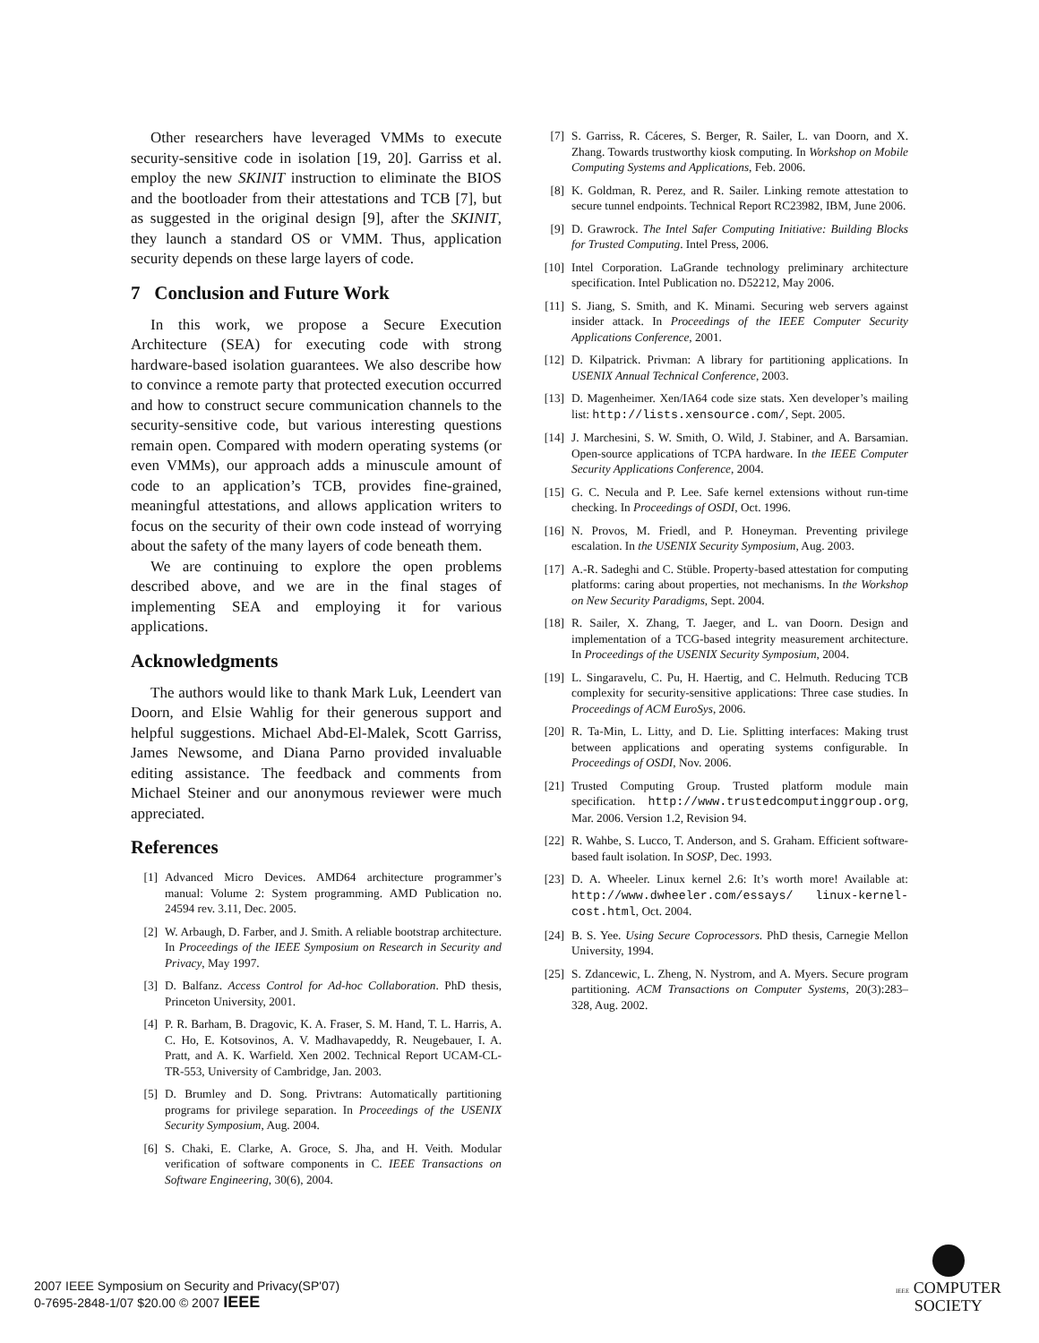Other researchers have leveraged VMMs to execute security-sensitive code in isolation [19, 20]. Garriss et al. employ the new SKINIT instruction to eliminate the BIOS and the bootloader from their attestations and TCB [7], but as suggested in the original design [9], after the SKINIT, they launch a standard OS or VMM. Thus, application security depends on these large layers of code.
7 Conclusion and Future Work
In this work, we propose a Secure Execution Architecture (SEA) for executing code with strong hardware-based isolation guarantees. We also describe how to convince a remote party that protected execution occurred and how to construct secure communication channels to the security-sensitive code, but various interesting questions remain open. Compared with modern operating systems (or even VMMs), our approach adds a minuscule amount of code to an application’s TCB, provides fine-grained, meaningful attestations, and allows application writers to focus on the security of their own code instead of worrying about the safety of the many layers of code beneath them.
We are continuing to explore the open problems described above, and we are in the final stages of implementing SEA and employing it for various applications.
Acknowledgments
The authors would like to thank Mark Luk, Leendert van Doorn, and Elsie Wahlig for their generous support and helpful suggestions. Michael Abd-El-Malek, Scott Garriss, James Newsome, and Diana Parno provided invaluable editing assistance. The feedback and comments from Michael Steiner and our anonymous reviewer were much appreciated.
References
[1] Advanced Micro Devices. AMD64 architecture programmer’s manual: Volume 2: System programming. AMD Publication no. 24594 rev. 3.11, Dec. 2005.
[2] W. Arbaugh, D. Farber, and J. Smith. A reliable bootstrap architecture. In Proceedings of the IEEE Symposium on Research in Security and Privacy, May 1997.
[3] D. Balfanz. Access Control for Ad-hoc Collaboration. PhD thesis, Princeton University, 2001.
[4] P. R. Barham, B. Dragovic, K. A. Fraser, S. M. Hand, T. L. Harris, A. C. Ho, E. Kotsovinos, A. V. Madhavapeddy, R. Neugebauer, I. A. Pratt, and A. K. Warfield. Xen 2002. Technical Report UCAM-CL-TR-553, University of Cambridge, Jan. 2003.
[5] D. Brumley and D. Song. Privtrans: Automatically partitioning programs for privilege separation. In Proceedings of the USENIX Security Symposium, Aug. 2004.
[6] S. Chaki, E. Clarke, A. Groce, S. Jha, and H. Veith. Modular verification of software components in C. IEEE Transactions on Software Engineering, 30(6), 2004.
[7] S. Garriss, R. Cáceres, S. Berger, R. Sailer, L. van Doorn, and X. Zhang. Towards trustworthy kiosk computing. In Workshop on Mobile Computing Systems and Applications, Feb. 2006.
[8] K. Goldman, R. Perez, and R. Sailer. Linking remote attestation to secure tunnel endpoints. Technical Report RC23982, IBM, June 2006.
[9] D. Grawrock. The Intel Safer Computing Initiative: Building Blocks for Trusted Computing. Intel Press, 2006.
[10] Intel Corporation. LaGrande technology preliminary architecture specification. Intel Publication no. D52212, May 2006.
[11] S. Jiang, S. Smith, and K. Minami. Securing web servers against insider attack. In Proceedings of the IEEE Computer Security Applications Conference, 2001.
[12] D. Kilpatrick. Privman: A library for partitioning applications. In USENIX Annual Technical Conference, 2003.
[13] D. Magenheimer. Xen/IA64 code size stats. Xen developer’s mailing list: http://lists.xensource.com/, Sept. 2005.
[14] J. Marchesini, S. W. Smith, O. Wild, J. Stabiner, and A. Barsamian. Open-source applications of TCPA hardware. In the IEEE Computer Security Applications Conference, 2004.
[15] G. C. Necula and P. Lee. Safe kernel extensions without run-time checking. In Proceedings of OSDI, Oct. 1996.
[16] N. Provos, M. Friedl, and P. Honeyman. Preventing privilege escalation. In the USENIX Security Symposium, Aug. 2003.
[17] A.-R. Sadeghi and C. Stüble. Property-based attestation for computing platforms: caring about properties, not mechanisms. In the Workshop on New Security Paradigms, Sept. 2004.
[18] R. Sailer, X. Zhang, T. Jaeger, and L. van Doorn. Design and implementation of a TCG-based integrity measurement architecture. In Proceedings of the USENIX Security Symposium, 2004.
[19] L. Singaravelu, C. Pu, H. Haertig, and C. Helmuth. Reducing TCB complexity for security-sensitive applications: Three case studies. In Proceedings of ACM EuroSys, 2006.
[20] R. Ta-Min, L. Litty, and D. Lie. Splitting interfaces: Making trust between applications and operating systems configurable. In Proceedings of OSDI, Nov. 2006.
[21] Trusted Computing Group. Trusted platform module main specification. http://www.trustedcomputinggroup.org, Mar. 2006. Version 1.2, Revision 94.
[22] R. Wahbe, S. Lucco, T. Anderson, and S. Graham. Efficient software-based fault isolation. In SOSP, Dec. 1993.
[23] D. A. Wheeler. Linux kernel 2.6: It’s worth more! Available at: http://www.dwheeler.com/essays/ linux-kernel-cost.html, Oct. 2004.
[24] B. S. Yee. Using Secure Coprocessors. PhD thesis, Carnegie Mellon University, 1994.
[25] S. Zdancewic, L. Zheng, N. Nystrom, and A. Myers. Secure program partitioning. ACM Transactions on Computer Systems, 20(3):283–328, Aug. 2002.
2007 IEEE Symposium on Security and Privacy(SP'07)
0-7695-2848-1/07 $20.00 © 2007 IEEE
IEEE COMPUTER
SOCIETY